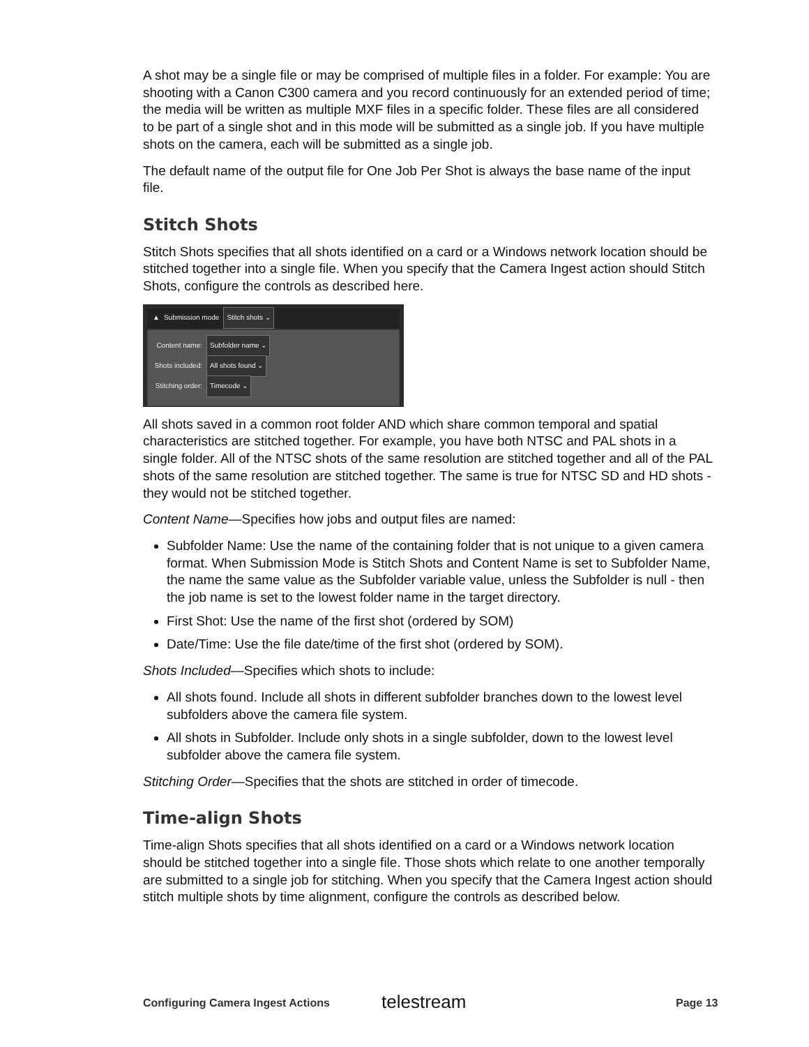A shot may be a single file or may be comprised of multiple files in a folder. For example: You are shooting with a Canon C300 camera and you record continuously for an extended period of time; the media will be written as multiple MXF files in a specific folder. These files are all considered to be part of a single shot and in this mode will be submitted as a single job. If you have multiple shots on the camera, each will be submitted as a single job.
The default name of the output file for One Job Per Shot is always the base name of the input file.
Stitch Shots
Stitch Shots specifies that all shots identified on a card or a Windows network location should be stitched together into a single file. When you specify that the Camera Ingest action should Stitch Shots, configure the controls as described here.
▲ Submission mode Stitch shots ⌄
Content name: Subfolder name ⌄
Shots included: All shots found ⌄
Stitching order: Timecode ⌄
All shots saved in a common root folder AND which share common temporal and spatial characteristics are stitched together. For example, you have both NTSC and PAL shots in a single folder. All of the NTSC shots of the same resolution are stitched together and all of the PAL shots of the same resolution are stitched together. The same is true for NTSC SD and HD shots - they would not be stitched together.
Content Name—Specifies how jobs and output files are named:
Subfolder Name: Use the name of the containing folder that is not unique to a given camera format. When Submission Mode is Stitch Shots and Content Name is set to Subfolder Name, the name the same value as the Subfolder variable value, unless the Subfolder is null - then the job name is set to the lowest folder name in the target directory.
First Shot: Use the name of the first shot (ordered by SOM)
Date/Time: Use the file date/time of the first shot (ordered by SOM).
Shots Included—Specifies which shots to include:
All shots found. Include all shots in different subfolder branches down to the lowest level subfolders above the camera file system.
All shots in Subfolder. Include only shots in a single subfolder, down to the lowest level subfolder above the camera file system.
Stitching Order—Specifies that the shots are stitched in order of timecode.
Time-align Shots
Time-align Shots specifies that all shots identified on a card or a Windows network location should be stitched together into a single file. Those shots which relate to one another temporally are submitted to a single job for stitching. When you specify that the Camera Ingest action should stitch multiple shots by time alignment, configure the controls as described below.
Configuring Camera Ingest Actions
telestream Page 13